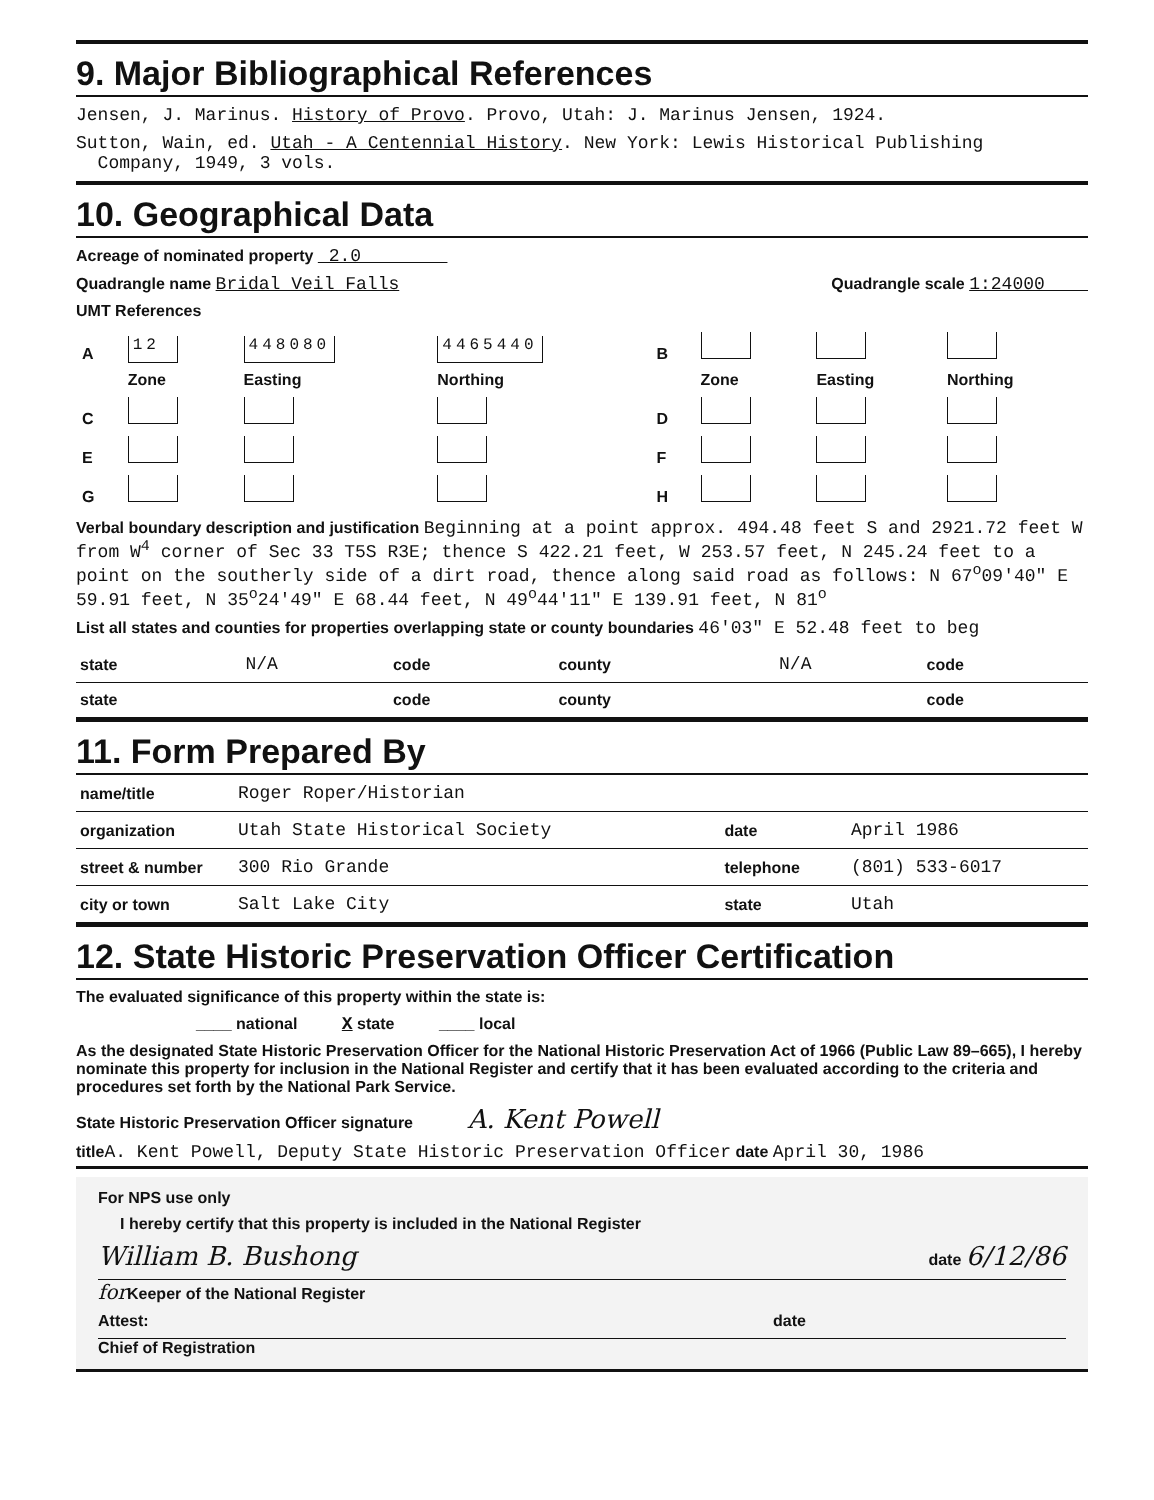9. Major Bibliographical References
Jensen, J. Marinus. History of Provo. Provo, Utah: J. Marinus Jensen, 1924.
Sutton, Wain, ed. Utah - A Centennial History. New York: Lewis Historical Publishing
Company, 1949, 3 vols.
10. Geographical Data
Acreage of nominated property 2.0
Quadrangle name Bridal Veil Falls Quadrangle scale 1:24000
UMT References
| A | 12 | 448080 | 4465440 | B | | | |
| | Zone | Easting | Northing | | Zone | Easting | Northing |
| C | | | | D | | | |
| E | | | | F | | | |
| G | | | | H | | | |
Verbal boundary description and justification Beginning at a point approx. 494.48 feet S and 2921.72 feet W from W<sup>4</sup> corner of Sec 33 T5S R3E; thence S 422.21 feet, W 253.57 feet, N 245.24 feet to a point on the southerly side of a dirt road, thence along said road as follows: N 67<sup>o</sup>09'40" E 59.91 feet, N 35<sup>o</sup>24'49" E 68.44 feet, N 49<sup>o</sup>44'11" E 139.91 feet, N 81<sup>o</sup>
List all states and counties for properties overlapping state or county boundaries 46'03" E 52.48 feet to beg
| state | N/A | code | county | N/A | code |
| state | | code | county | | code |
11. Form Prepared By
| name/title | Roger Roper/Historian | | |
| organization | Utah State Historical Society | date | April 1986 |
| street & number | 300 Rio Grande | telephone | (801) 533-6017 |
| city or town | Salt Lake City | state | Utah |
12. State Historic Preservation Officer Certification
The evaluated significance of this property within the state is:
____ national X state ____ local
As the designated State Historic Preservation Officer for the National Historic Preservation Act of 1966 (Public Law 89–665), I hereby nominate this property for inclusion in the National Register and certify that it has been evaluated according to the criteria and procedures set forth by the National Park Service.
State Historic Preservation Officer signature A. Kent Powell
title A. Kent Powell, Deputy State Historic Preservation Officer date April 30, 1986
For NPS use only
I hereby certify that this property is included in the National Register
William B. Bushong date 6/12/86
for Keeper of the National Register
Attest: date
Chief of Registration